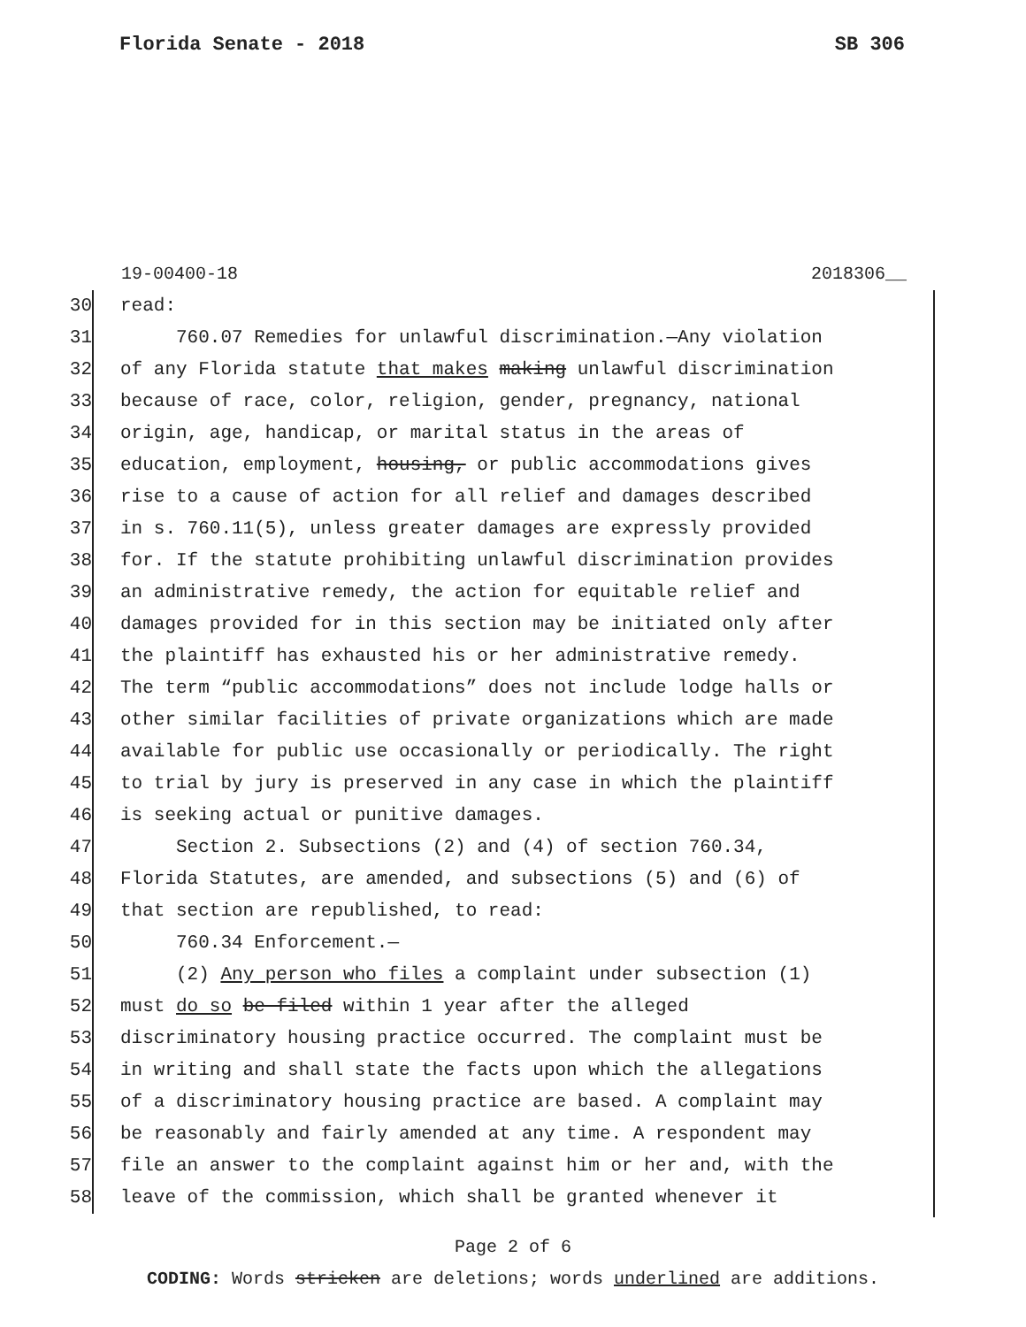Florida Senate - 2018 SB 306
19-00400-18 2018306__
30 read:
31 760.07 Remedies for unlawful discrimination.—Any violation
32 of any Florida statute that makes making unlawful discrimination
33 because of race, color, religion, gender, pregnancy, national
34 origin, age, handicap, or marital status in the areas of
35 education, employment, housing, or public accommodations gives
36 rise to a cause of action for all relief and damages described
37 in s. 760.11(5), unless greater damages are expressly provided
38 for. If the statute prohibiting unlawful discrimination provides
39 an administrative remedy, the action for equitable relief and
40 damages provided for in this section may be initiated only after
41 the plaintiff has exhausted his or her administrative remedy.
42 The term “public accommodations” does not include lodge halls or
43 other similar facilities of private organizations which are made
44 available for public use occasionally or periodically. The right
45 to trial by jury is preserved in any case in which the plaintiff
46 is seeking actual or punitive damages.
47 Section 2. Subsections (2) and (4) of section 760.34,
48 Florida Statutes, are amended, and subsections (5) and (6) of
49 that section are republished, to read:
50 760.34 Enforcement.—
51 (2) Any person who files a complaint under subsection (1)
52 must do so be filed within 1 year after the alleged
53 discriminatory housing practice occurred. The complaint must be
54 in writing and shall state the facts upon which the allegations
55 of a discriminatory housing practice are based. A complaint may
56 be reasonably and fairly amended at any time. A respondent may
57 file an answer to the complaint against him or her and, with the
58 leave of the commission, which shall be granted whenever it
Page 2 of 6
CODING: Words stricken are deletions; words underlined are additions.